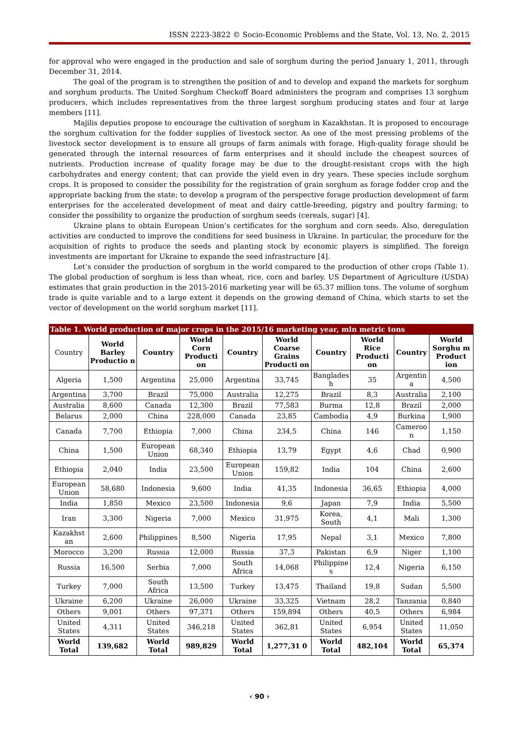ISSN 2223-3822 © Socio-Economic Problems and the State, Vol. 13, No. 2, 2015
for approval who were engaged in the production and sale of sorghum during the period January 1, 2011, through December 31, 2014.
The goal of the program is to strengthen the position of and to develop and expand the markets for sorghum and sorghum products. The United Sorghum Checkoff Board administers the program and comprises 13 sorghum producers, which includes representatives from the three largest sorghum producing states and four at large members [11].
Majilis deputies propose to encourage the cultivation of sorghum in Kazakhstan. It is proposed to encourage the sorghum cultivation for the fodder supplies of livestock sector. As one of the most pressing problems of the livestock sector development is to ensure all groups of farm animals with forage. High-quality forage should be generated through the internal resources of farm enterprises and it should include the cheapest sources of nutrients. Production increase of quality forage may be due to the drought-resistant crops with the high carbohydrates and energy content; that can provide the yield even in dry years. These species include sorghum crops. It is proposed to consider the possibility for the registration of grain sorghum as forage fodder crop and the appropriate backing from the state; to develop a program of the perspective forage production development of farm enterprises for the accelerated development of meat and dairy cattle-breeding, pigstry and poultry farming; to consider the possibility to organize the production of sorghum seeds (cereals, sugar) [4].
Ukraine plans to obtain European Union’s certificates for the sorghum and corn seeds. Also, deregulation activities are conducted to improve the conditions for seed business in Ukraine. In particular, the procedure for the acquisition of rights to produce the seeds and planting stock by economic players is simplified. The foreign investments are important for Ukraine to expande the seed infrastructure [4].
Let’s consider the production of sorghum in the world compared to the production of other crops (Table 1). The global production of sorghum is less than wheat, rice, corn and barley. US Department of Agriculture (USDA) estimates that grain production in the 2015-2016 marketing year will be 65.37 million tons. The volume of sorghum trade is quite variable and to a large extent it depends on the growing demand of China, which starts to set the vector of development on the world sorghum market [11].
Table 1. World production of major crops in the 2015/16 marketing year, mln metric tons
| Country | World Barley Productio n | Country | World Corn Producti on | Country | World Coarse Grains Producti on | Country | World Rice Producti on | Country | World Sorghu m Product ion |
| Algeria | 1,500 | Argentina | 25,000 | Argentina | 33,745 | Banglades h | 35 | Argentin a | 4,500 |
| Argentina | 3,700 | Brazil | 75,000 | Australia | 12,275 | Brazil | 8,3 | Australia | 2,100 |
| Australia | 8,600 | Canada | 12,300 | Brazil | 77,583 | Burma | 12,8 | Brazil | 2,000 |
| Belarus | 2,000 | China | 228,000 | Canada | 23,85 | Cambodia | 4,9 | Burkina | 1,900 |
| Canada | 7,700 | Ethiopia | 7,000 | China | 234,5 | China | 146 | Cameroo n | 1,150 |
| China | 1,500 | European Union | 68,340 | Ethiopia | 13,79 | Egypt | 4,6 | Chad | 0,900 |
| Ethiopia | 2,040 | India | 23,500 | European Union | 159,82 | India | 104 | China | 2,600 |
| European Union | 58,680 | Indonesia | 9,600 | India | 41,35 | Indonesia | 36,65 | Ethiopia | 4,000 |
| India | 1,850 | Mexico | 23,500 | Indonesia | 9,6 | Japan | 7,9 | India | 5,500 |
| Iran | 3,300 | Nigeria | 7,000 | Mexico | 31,975 | Korea, South | 4,1 | Mali | 1,300 |
| Kazakhst an | 2,600 | Philippines | 8,500 | Nigeria | 17,95 | Nepal | 3,1 | Mexico | 7,800 |
| Morocco | 3,200 | Russia | 12,000 | Russia | 37,3 | Pakistan | 6,9 | Niger | 1,100 |
| Russia | 16,500 | Serbia | 7,000 | South Africa | 14,068 | Philippine s | 12,4 | Nigeria | 6,150 |
| Turkey | 7,000 | South Africa | 13,500 | Turkey | 13,475 | Thailand | 19,8 | Sudan | 5,500 |
| Ukraine | 6,200 | Ukraine | 26,000 | Ukraine | 33,325 | Vietnam | 28,2 | Tanzania | 0,840 |
| Others | 9,001 | Others | 97,371 | Others | 159,894 | Others | 40,5 | Others | 6,984 |
| United States | 4,311 | United States | 346,218 | United States | 362,81 | United States | 6,954 | United States | 11,050 |
| World Total | 139,682 | World Total | 989,829 | World Total | 1,277,31 0 | World Total | 482,104 | World Total | 65,374 |
‹ 90 ›